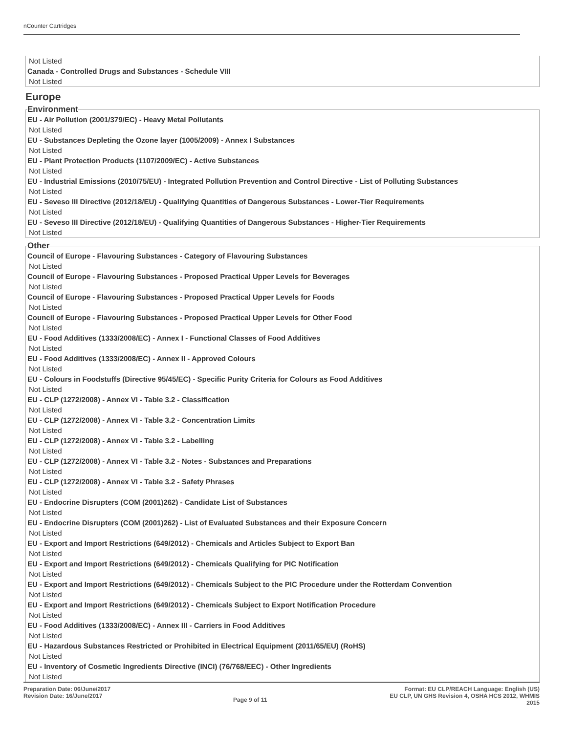nCounter Cartridges
Not Listed
Canada - Controlled Drugs and Substances - Schedule VIII
Not Listed
Europe
Environment
EU - Air Pollution (2001/379/EC) - Heavy Metal Pollutants
Not Listed
EU - Substances Depleting the Ozone layer (1005/2009) - Annex I Substances
Not Listed
EU - Plant Protection Products (1107/2009/EC) - Active Substances
Not Listed
EU - Industrial Emissions (2010/75/EU) - Integrated Pollution Prevention and Control Directive - List of Polluting Substances
Not Listed
EU - Seveso III Directive (2012/18/EU) - Qualifying Quantities of Dangerous Substances - Lower-Tier Requirements
Not Listed
EU - Seveso III Directive (2012/18/EU) - Qualifying Quantities of Dangerous Substances - Higher-Tier Requirements
Not Listed
Other
Council of Europe - Flavouring Substances - Category of Flavouring Substances
Not Listed
Council of Europe - Flavouring Substances - Proposed Practical Upper Levels for Beverages
Not Listed
Council of Europe - Flavouring Substances - Proposed Practical Upper Levels for Foods
Not Listed
Council of Europe - Flavouring Substances - Proposed Practical Upper Levels for Other Food
Not Listed
EU - Food Additives (1333/2008/EC) - Annex I - Functional Classes of Food Additives
Not Listed
EU - Food Additives (1333/2008/EC) - Annex II - Approved Colours
Not Listed
EU - Colours in Foodstuffs (Directive 95/45/EC) - Specific Purity Criteria for Colours as Food Additives
Not Listed
EU - CLP (1272/2008) - Annex VI - Table 3.2 - Classification
Not Listed
EU - CLP (1272/2008) - Annex VI - Table 3.2 - Concentration Limits
Not Listed
EU - CLP (1272/2008) - Annex VI - Table 3.2 - Labelling
Not Listed
EU - CLP (1272/2008) - Annex VI - Table 3.2 - Notes - Substances and Preparations
Not Listed
EU - CLP (1272/2008) - Annex VI - Table 3.2 - Safety Phrases
Not Listed
EU - Endocrine Disrupters (COM (2001)262) - Candidate List of Substances
Not Listed
EU - Endocrine Disrupters (COM (2001)262) - List of Evaluated Substances and their Exposure Concern
Not Listed
EU - Export and Import Restrictions (649/2012) - Chemicals and Articles Subject to Export Ban
Not Listed
EU - Export and Import Restrictions (649/2012) - Chemicals Qualifying for PIC Notification
Not Listed
EU - Export and Import Restrictions (649/2012) - Chemicals Subject to the PIC Procedure under the Rotterdam Convention
Not Listed
EU - Export and Import Restrictions (649/2012) - Chemicals Subject to Export Notification Procedure
Not Listed
EU - Food Additives (1333/2008/EC) - Annex III - Carriers in Food Additives
Not Listed
EU - Hazardous Substances Restricted or Prohibited in Electrical Equipment (2011/65/EU) (RoHS)
Not Listed
EU - Inventory of Cosmetic Ingredients Directive (INCI) (76/768/EEC) - Other Ingredients
Not Listed
Preparation Date: 06/June/2017
Revision Date: 16/June/2017
Page 9 of 11
Format: EU CLP/REACH Language: English (US)
EU CLP, UN GHS Revision 4, OSHA HCS 2012, WHMIS
2015